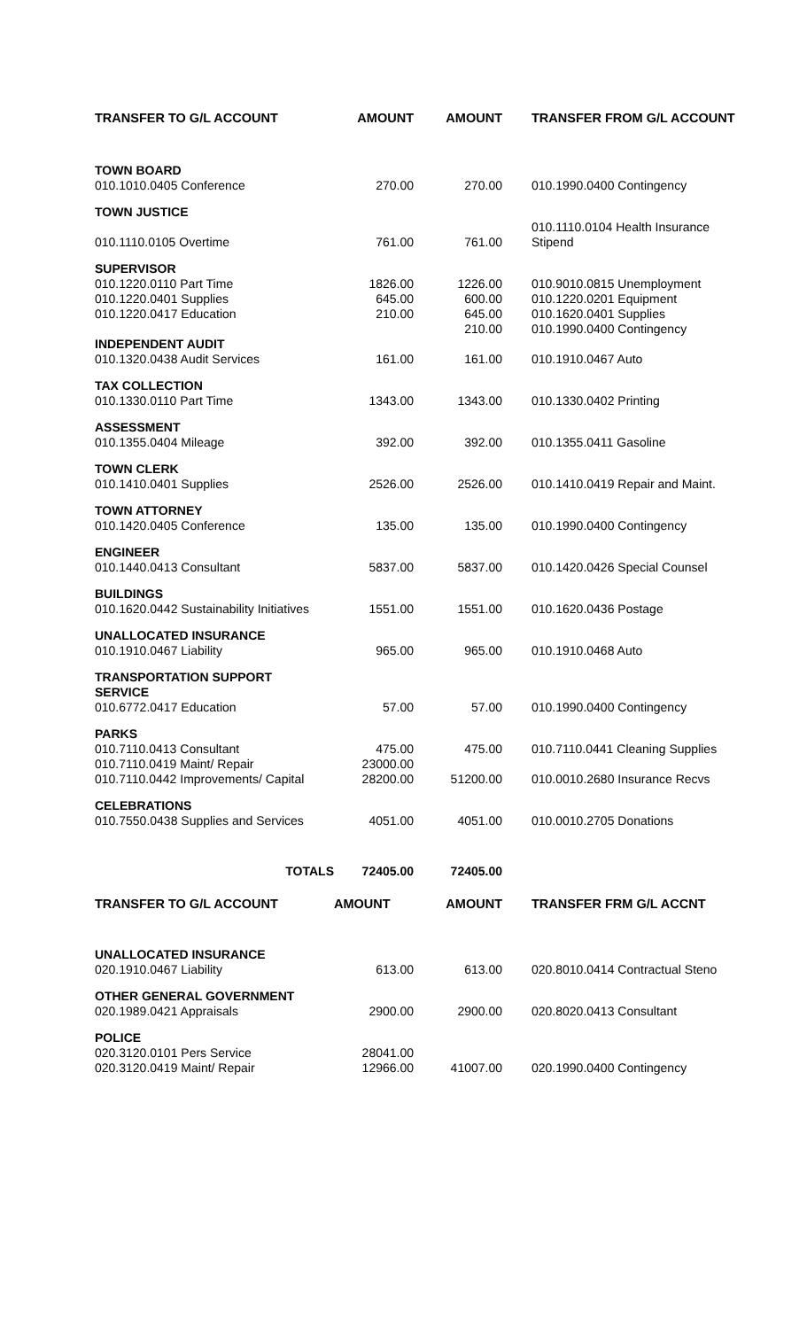| TRANSFER TO G/L ACCOUNT | AMOUNT | AMOUNT | TRANSFER FROM G/L ACCOUNT |
| --- | --- | --- | --- |
| TOWN BOARD | | | |
| 010.1010.0405 Conference | 270.00 | 270.00 | 010.1990.0400 Contingency |
| TOWN JUSTICE | | | |
| 010.1110.0105 Overtime | 761.00 | 761.00 | 010.1110.0104 Health Insurance Stipend |
| SUPERVISOR | | | |
| 010.1220.0110 Part Time 010.1220.0401 Supplies 010.1220.0417 Education | 1826.00 645.00 210.00 | 1226.00 600.00 645.00 210.00 | 010.9010.0815 Unemployment 010.1220.0201 Equipment 010.1620.0401 Supplies 010.1990.0400 Contingency |
| INDEPENDENT AUDIT | | | |
| 010.1320.0438 Audit Services | 161.00 | 161.00 | 010.1910.0467 Auto |
| TAX COLLECTION | | | |
| 010.1330.0110 Part Time | 1343.00 | 1343.00 | 010.1330.0402 Printing |
| ASSESSMENT | | | |
| 010.1355.0404 Mileage | 392.00 | 392.00 | 010.1355.0411 Gasoline |
| TOWN CLERK | | | |
| 010.1410.0401 Supplies | 2526.00 | 2526.00 | 010.1410.0419 Repair and Maint. |
| TOWN ATTORNEY | | | |
| 010.1420.0405 Conference | 135.00 | 135.00 | 010.1990.0400 Contingency |
| ENGINEER | | | |
| 010.1440.0413 Consultant | 5837.00 | 5837.00 | 010.1420.0426 Special Counsel |
| BUILDINGS | | | |
| 010.1620.0442 Sustainability Initiatives | 1551.00 | 1551.00 | 010.1620.0436 Postage |
| UNALLOCATED INSURANCE | | | |
| 010.1910.0467 Liability | 965.00 | 965.00 | 010.1910.0468 Auto |
| TRANSPORTATION SUPPORT SERVICE | | | |
| 010.6772.0417 Education | 57.00 | 57.00 | 010.1990.0400 Contingency |
| PARKS | | | |
| 010.7110.0413 Consultant 010.7110.0419 Maint/ Repair 010.7110.0442 Improvements/ Capital | 475.00 23000.00 28200.00 | 475.00 51200.00 | 010.7110.0441 Cleaning Supplies 010.0010.2680 Insurance Recvs |
| CELEBRATIONS | | | |
| 010.7550.0438 Supplies and Services | 4051.00 | 4051.00 | 010.0010.2705 Donations |
| TOTALS | 72405.00 | 72405.00 | |
| TRANSFER TO G/L ACCOUNT | AMOUNT | AMOUNT | TRANSFER FRM G/L ACCNT |
| UNALLOCATED INSURANCE | | | |
| 020.1910.0467 Liability | 613.00 | 613.00 | 020.8010.0414 Contractual Steno |
| OTHER GENERAL GOVERNMENT | | | |
| 020.1989.0421 Appraisals | 2900.00 | 2900.00 | 020.8020.0413 Consultant |
| POLICE | | | |
| 020.3120.0101 Pers Service 020.3120.0419 Maint/ Repair | 28041.00 12966.00 | 41007.00 | 020.1990.0400 Contingency |